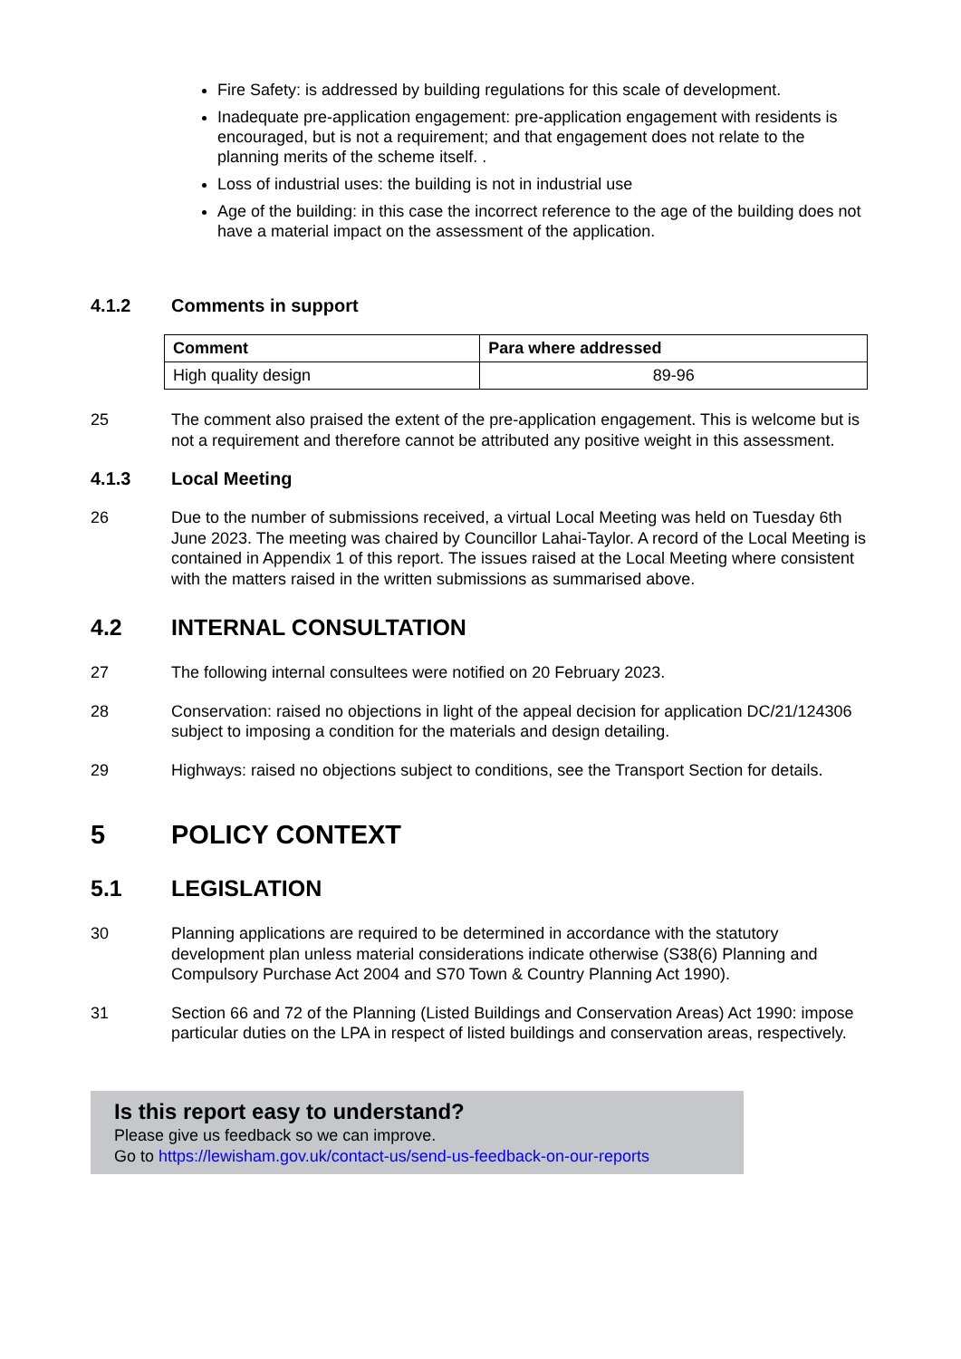Fire Safety: is addressed by building regulations for this scale of development.
Inadequate pre-application engagement: pre-application engagement with residents is encouraged, but is not a requirement; and that engagement does not relate to the planning merits of the scheme itself. .
Loss of industrial uses: the building is not in industrial use
Age of the building: in this case the incorrect reference to the age of the building does not have a material impact on the assessment of the application.
4.1.2 Comments in support
| Comment | Para where addressed |
| --- | --- |
| High quality design | 89-96 |
25 The comment also praised the extent of the pre-application engagement. This is welcome but is not a requirement and therefore cannot be attributed any positive weight in this assessment.
4.1.3 Local Meeting
26 Due to the number of submissions received, a virtual Local Meeting was held on Tuesday 6th June 2023. The meeting was chaired by Councillor Lahai-Taylor. A record of the Local Meeting is contained in Appendix 1 of this report. The issues raised at the Local Meeting where consistent with the matters raised in the written submissions as summarised above.
4.2 INTERNAL CONSULTATION
27 The following internal consultees were notified on 20 February 2023.
28 Conservation: raised no objections in light of the appeal decision for application DC/21/124306 subject to imposing a condition for the materials and design detailing.
29 Highways: raised no objections subject to conditions, see the Transport Section for details.
5 POLICY CONTEXT
5.1 LEGISLATION
30 Planning applications are required to be determined in accordance with the statutory development plan unless material considerations indicate otherwise (S38(6) Planning and Compulsory Purchase Act 2004 and S70 Town & Country Planning Act 1990).
31 Section 66 and 72 of the Planning (Listed Buildings and Conservation Areas) Act 1990: impose particular duties on the LPA in respect of listed buildings and conservation areas, respectively.
Is this report easy to understand?
Please give us feedback so we can improve.
Go to https://lewisham.gov.uk/contact-us/send-us-feedback-on-our-reports